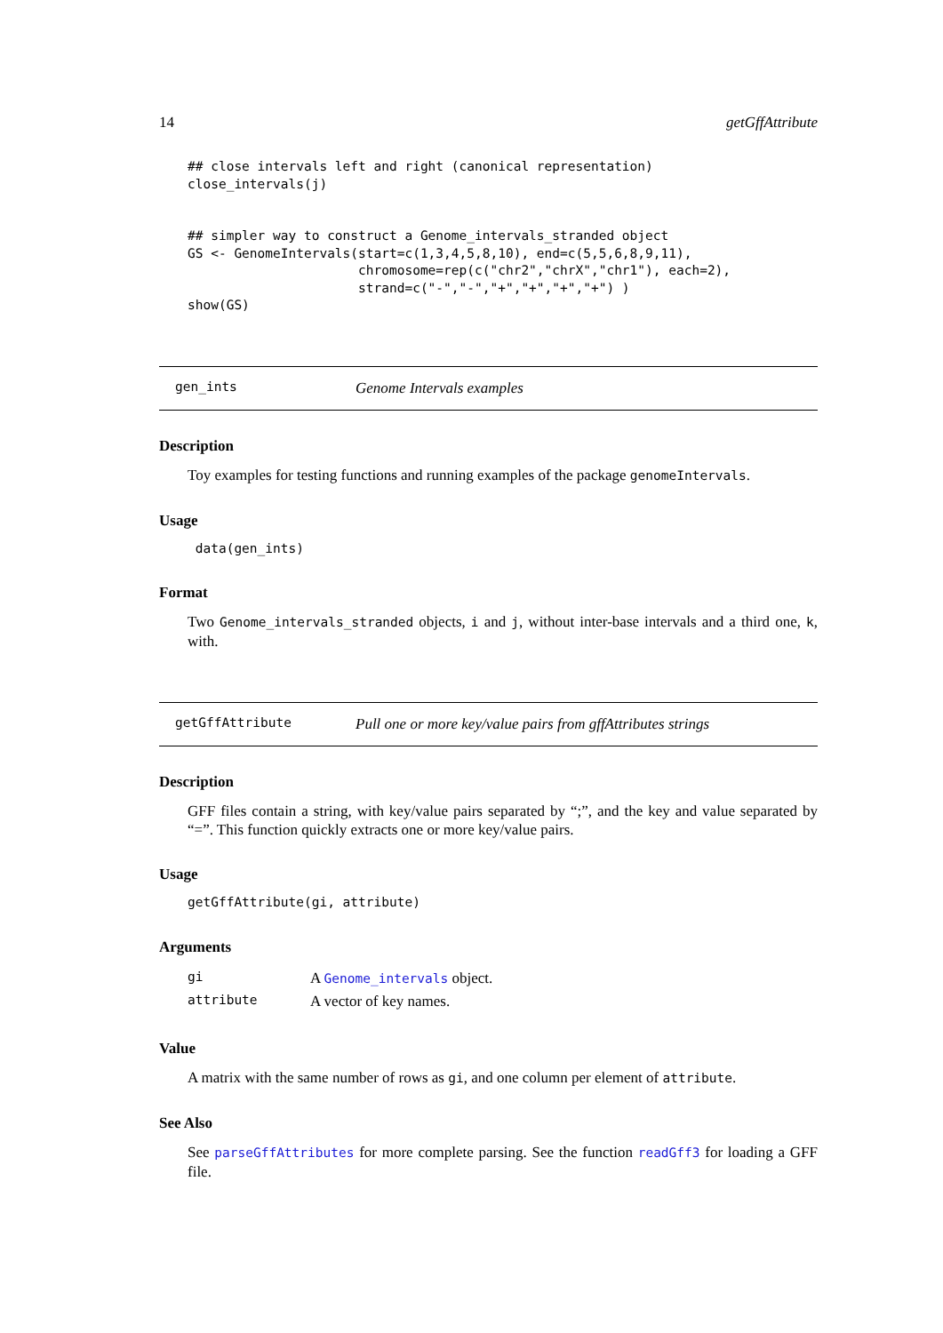14 getGffAttribute
## close intervals left and right (canonical representation)
close_intervals(j)


## simpler way to construct a Genome_intervals_stranded object
GS <- GenomeIntervals(start=c(1,3,4,5,8,10), end=c(5,5,6,8,9,11),
                      chromosome=rep(c("chr2","chrX","chr1"), each=2),
                      strand=c("-","-","+","+","+","+") )
show(GS)
gen_ints Genome Intervals examples
Description
Toy examples for testing functions and running examples of the package genomeIntervals.
Usage
 data(gen_ints)
Format
Two Genome_intervals_stranded objects, i and j, without inter-base intervals and a third one, k, with.
getGffAttribute Pull one or more key/value pairs from gffAttributes strings
Description
GFF files contain a string, with key/value pairs separated by “;”, and the key and value separated by “=”. This function quickly extracts one or more key/value pairs.
Usage
getGffAttribute(gi, attribute)
Arguments
| gi | A Genome_intervals object. |
| attribute | A vector of key names. |
Value
A matrix with the same number of rows as gi, and one column per element of attribute.
See Also
See parseGffAttributes for more complete parsing. See the function readGff3 for loading a GFF file.